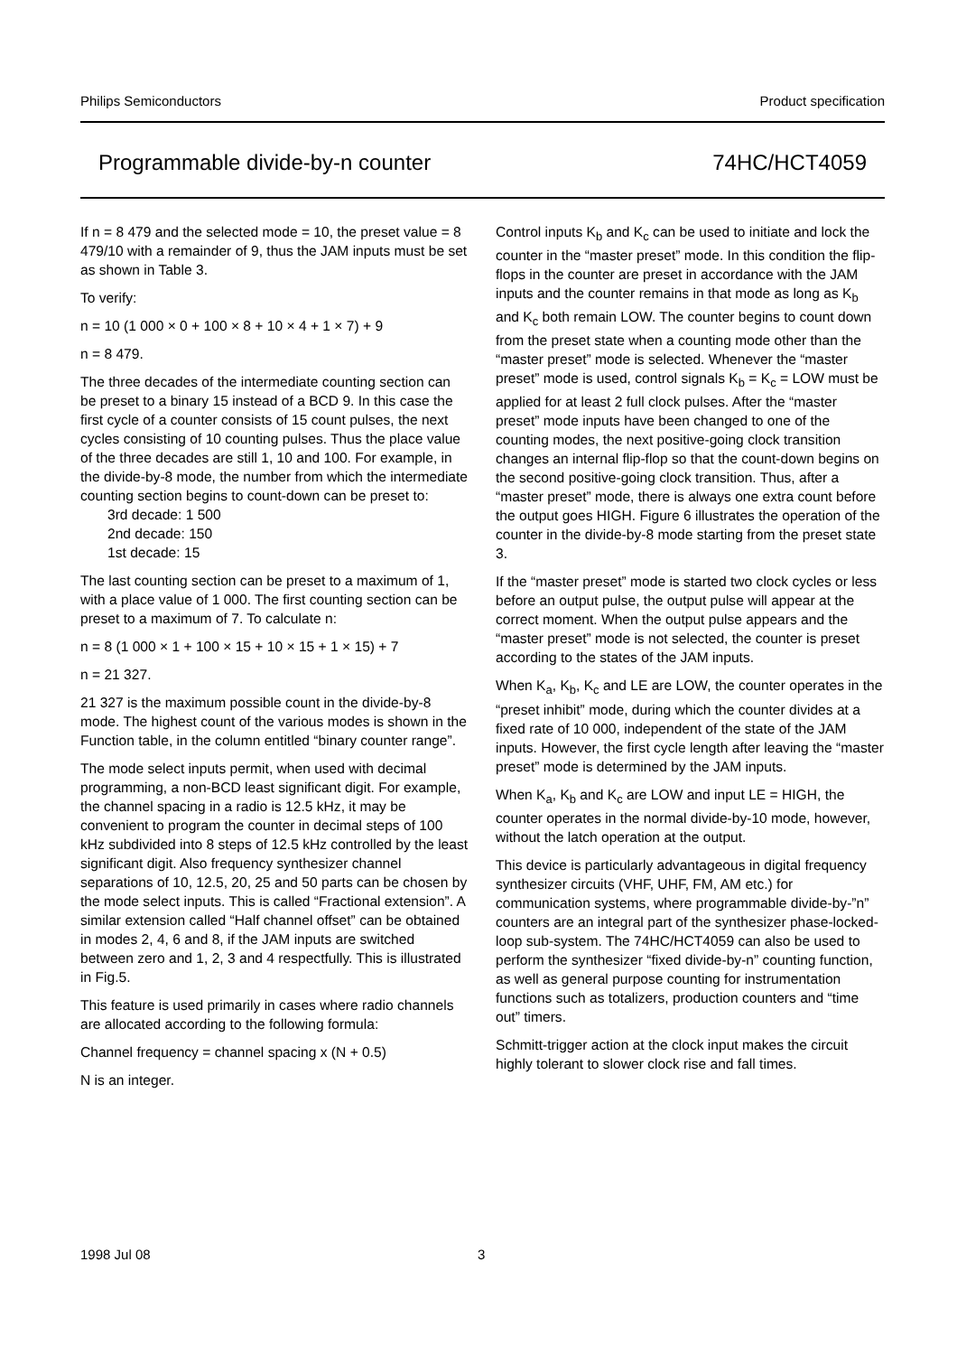Philips Semiconductors Product specification
Programmable divide-by-n counter 74HC/HCT4059
If n = 8 479 and the selected mode = 10, the preset value = 8 479/10 with a remainder of 9, thus the JAM inputs must be set as shown in Table 3.
To verify:
n = 10 (1 000 × 0 + 100 × 8 + 10 × 4 + 1 × 7) + 9
n = 8 479.
The three decades of the intermediate counting section can be preset to a binary 15 instead of a BCD 9. In this case the first cycle of a counter consists of 15 count pulses, the next cycles consisting of 10 counting pulses. Thus the place value of the three decades are still 1, 10 and 100. For example, in the divide-by-8 mode, the number from which the intermediate counting section begins to count-down can be preset to:
3rd decade: 1 500
2nd decade: 150
1st decade: 15
The last counting section can be preset to a maximum of 1, with a place value of 1 000. The first counting section can be preset to a maximum of 7. To calculate n:
n = 8 (1 000 × 1 + 100 × 15 + 10 × 15 + 1 × 15) + 7
n = 21 327.
21 327 is the maximum possible count in the divide-by-8 mode. The highest count of the various modes is shown in the Function table, in the column entitled “binary counter range”.
The mode select inputs permit, when used with decimal programming, a non-BCD least significant digit. For example, the channel spacing in a radio is 12.5 kHz, it may be convenient to program the counter in decimal steps of 100 kHz subdivided into 8 steps of 12.5 kHz controlled by the least significant digit. Also frequency synthesizer channel separations of 10, 12.5, 20, 25 and 50 parts can be chosen by the mode select inputs. This is called “Fractional extension”. A similar extension called “Half channel offset” can be obtained in modes 2, 4, 6 and 8, if the JAM inputs are switched between zero and 1, 2, 3 and 4 respectfully. This is illustrated in Fig.5.
This feature is used primarily in cases where radio channels are allocated according to the following formula:
Channel frequency = channel spacing x (N + 0.5)
N is an integer.
Control inputs K<sub>b</sub> and K<sub>c</sub> can be used to initiate and lock the counter in the “master preset” mode. In this condition the flip-flops in the counter are preset in accordance with the JAM inputs and the counter remains in that mode as long as K<sub>b</sub> and K<sub>c</sub> both remain LOW. The counter begins to count down from the preset state when a counting mode other than the “master preset” mode is selected. Whenever the “master preset” mode is used, control signals K<sub>b</sub> = K<sub>c</sub> = LOW must be applied for at least 2 full clock pulses. After the “master preset” mode inputs have been changed to one of the counting modes, the next positive-going clock transition changes an internal flip-flop so that the count-down begins on the second positive-going clock transition. Thus, after a “master preset” mode, there is always one extra count before the output goes HIGH. Figure 6 illustrates the operation of the counter in the divide-by-8 mode starting from the preset state 3.
If the “master preset” mode is started two clock cycles or less before an output pulse, the output pulse will appear at the correct moment. When the output pulse appears and the “master preset” mode is not selected, the counter is preset according to the states of the JAM inputs.
When K<sub>a</sub>, K<sub>b</sub>, K<sub>c</sub> and LE are LOW, the counter operates in the “preset inhibit” mode, during which the counter divides at a fixed rate of 10 000, independent of the state of the JAM inputs. However, the first cycle length after leaving the “master preset” mode is determined by the JAM inputs.
When K<sub>a</sub>, K<sub>b</sub> and K<sub>c</sub> are LOW and input LE = HIGH, the counter operates in the normal divide-by-10 mode, however, without the latch operation at the output.
This device is particularly advantageous in digital frequency synthesizer circuits (VHF, UHF, FM, AM etc.) for communication systems, where programmable divide-by-”n” counters are an integral part of the synthesizer phase-locked-loop sub-system. The 74HC/HCT4059 can also be used to perform the synthesizer “fixed divide-by-n” counting function, as well as general purpose counting for instrumentation functions such as totalizers, production counters and “time out” timers.
Schmitt-trigger action at the clock input makes the circuit highly tolerant to slower clock rise and fall times.
1998 Jul 08 3